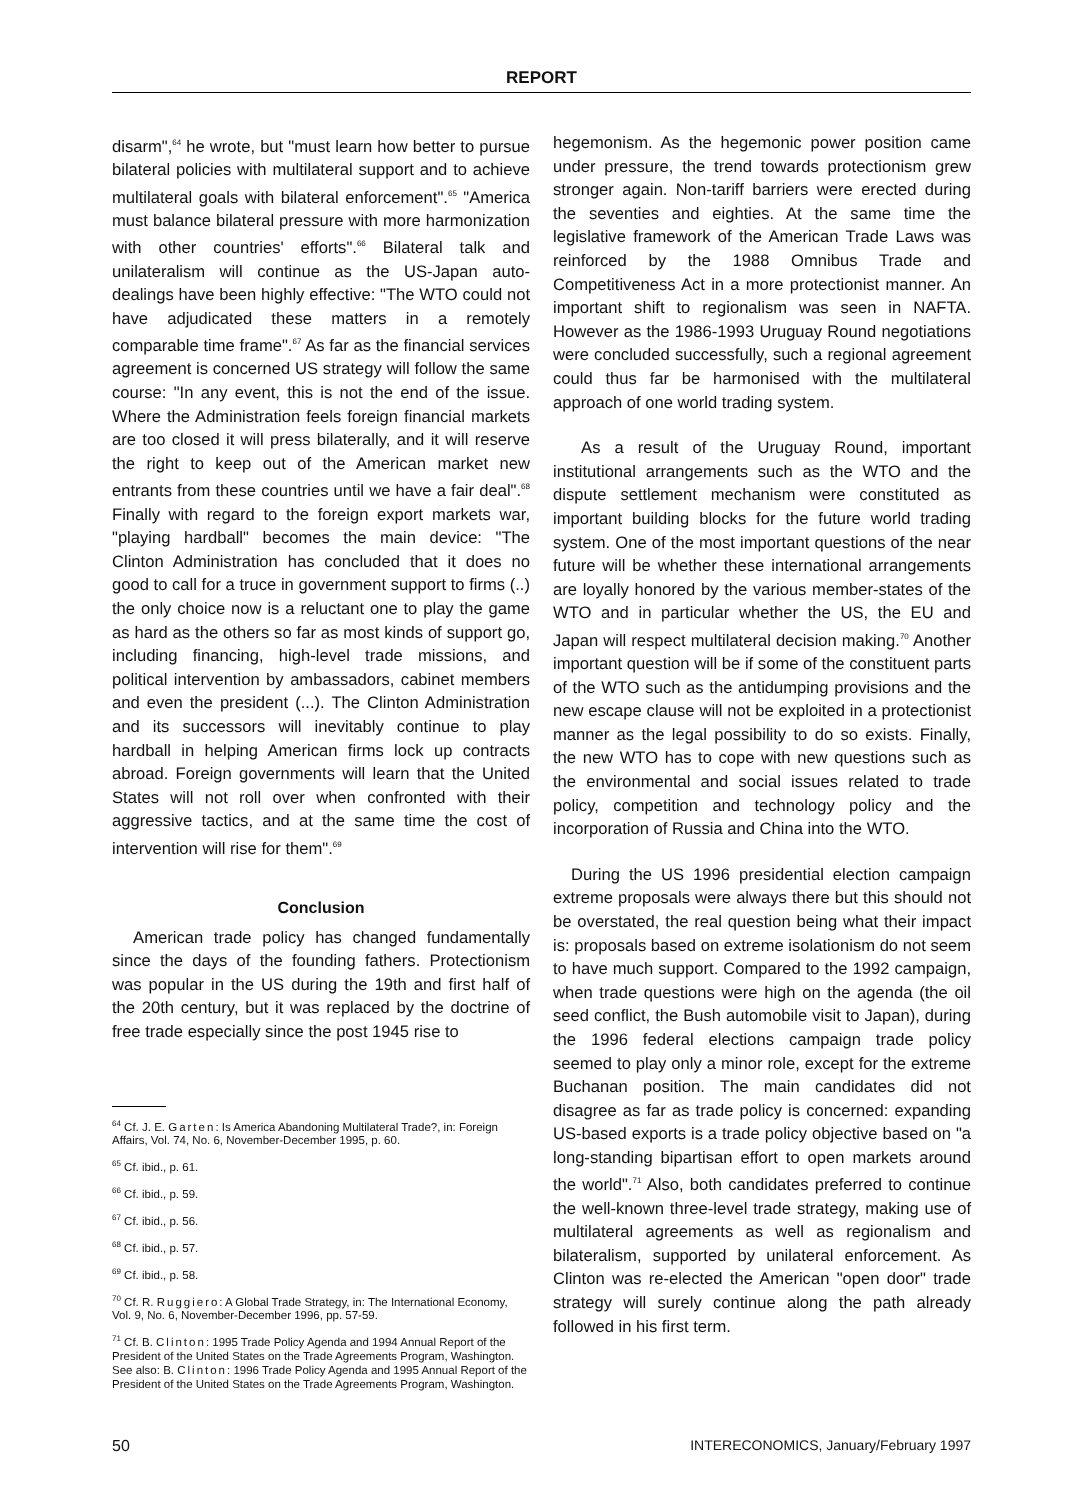REPORT
disarm",<sup>64</sup> he wrote, but "must learn how better to pursue bilateral policies with multilateral support and to achieve multilateral goals with bilateral enforcement".<sup>65</sup> "America must balance bilateral pressure with more harmonization with other countries' efforts".<sup>66</sup> Bilateral talk and unilateralism will continue as the US-Japan auto-dealings have been highly effective: "The WTO could not have adjudicated these matters in a remotely comparable time frame".<sup>67</sup> As far as the financial services agreement is concerned US strategy will follow the same course: "In any event, this is not the end of the issue. Where the Administration feels foreign financial markets are too closed it will press bilaterally, and it will reserve the right to keep out of the American market new entrants from these countries until we have a fair deal".<sup>68</sup> Finally with regard to the foreign export markets war, "playing hardball" becomes the main device: "The Clinton Administration has concluded that it does no good to call for a truce in government support to firms (..) the only choice now is a reluctant one to play the game as hard as the others so far as most kinds of support go, including financing, high-level trade missions, and political intervention by ambassadors, cabinet members and even the president (...). The Clinton Administration and its successors will inevitably continue to play hardball in helping American firms lock up contracts abroad. Foreign governments will learn that the United States will not roll over when confronted with their aggressive tactics, and at the same time the cost of intervention will rise for them".<sup>69</sup>
Conclusion
American trade policy has changed fundamentally since the days of the founding fathers. Protectionism was popular in the US during the 19th and first half of the 20th century, but it was replaced by the doctrine of free trade especially since the post 1945 rise to
<sup>64</sup> Cf. J. E. Garten: Is America Abandoning Multilateral Trade?, in: Foreign Affairs, Vol. 74, No. 6, November-December 1995, p. 60.
<sup>65</sup> Cf. ibid., p. 61.
<sup>66</sup> Cf. ibid., p. 59.
<sup>67</sup> Cf. ibid., p. 56.
<sup>68</sup> Cf. ibid., p. 57.
<sup>69</sup> Cf. ibid., p. 58.
<sup>70</sup> Cf. R. Ruggiero: A Global Trade Strategy, in: The International Economy, Vol. 9, No. 6, November-December 1996, pp. 57-59.
<sup>71</sup> Cf. B. Clinton: 1995 Trade Policy Agenda and 1994 Annual Report of the President of the United States on the Trade Agreements Program, Washington. See also: B. Clinton: 1996 Trade Policy Agenda and 1995 Annual Report of the President of the United States on the Trade Agreements Program, Washington.
hegemonism. As the hegemonic power position came under pressure, the trend towards protectionism grew stronger again. Non-tariff barriers were erected during the seventies and eighties. At the same time the legislative framework of the American Trade Laws was reinforced by the 1988 Omnibus Trade and Competitiveness Act in a more protectionist manner. An important shift to regionalism was seen in NAFTA. However as the 1986-1993 Uruguay Round negotiations were concluded successfully, such a regional agreement could thus far be harmonised with the multilateral approach of one world trading system.
As a result of the Uruguay Round, important institutional arrangements such as the WTO and the dispute settlement mechanism were constituted as important building blocks for the future world trading system. One of the most important questions of the near future will be whether these international arrangements are loyally honored by the various member-states of the WTO and in particular whether the US, the EU and Japan will respect multilateral decision making.<sup>70</sup> Another important question will be if some of the constituent parts of the WTO such as the antidumping provisions and the new escape clause will not be exploited in a protectionist manner as the legal possibility to do so exists. Finally, the new WTO has to cope with new questions such as the environmental and social issues related to trade policy, competition and technology policy and the incorporation of Russia and China into the WTO.
During the US 1996 presidential election campaign extreme proposals were always there but this should not be overstated, the real question being what their impact is: proposals based on extreme isolationism do not seem to have much support. Compared to the 1992 campaign, when trade questions were high on the agenda (the oil seed conflict, the Bush automobile visit to Japan), during the 1996 federal elections campaign trade policy seemed to play only a minor role, except for the extreme Buchanan position. The main candidates did not disagree as far as trade policy is concerned: expanding US-based exports is a trade policy objective based on "a long-standing bipartisan effort to open markets around the world".<sup>71</sup> Also, both candidates preferred to continue the well-known three-level trade strategy, making use of multilateral agreements as well as regionalism and bilateralism, supported by unilateral enforcement. As Clinton was re-elected the American "open door" trade strategy will surely continue along the path already followed in his first term.
50 INTERECONOMICS, January/February 1997